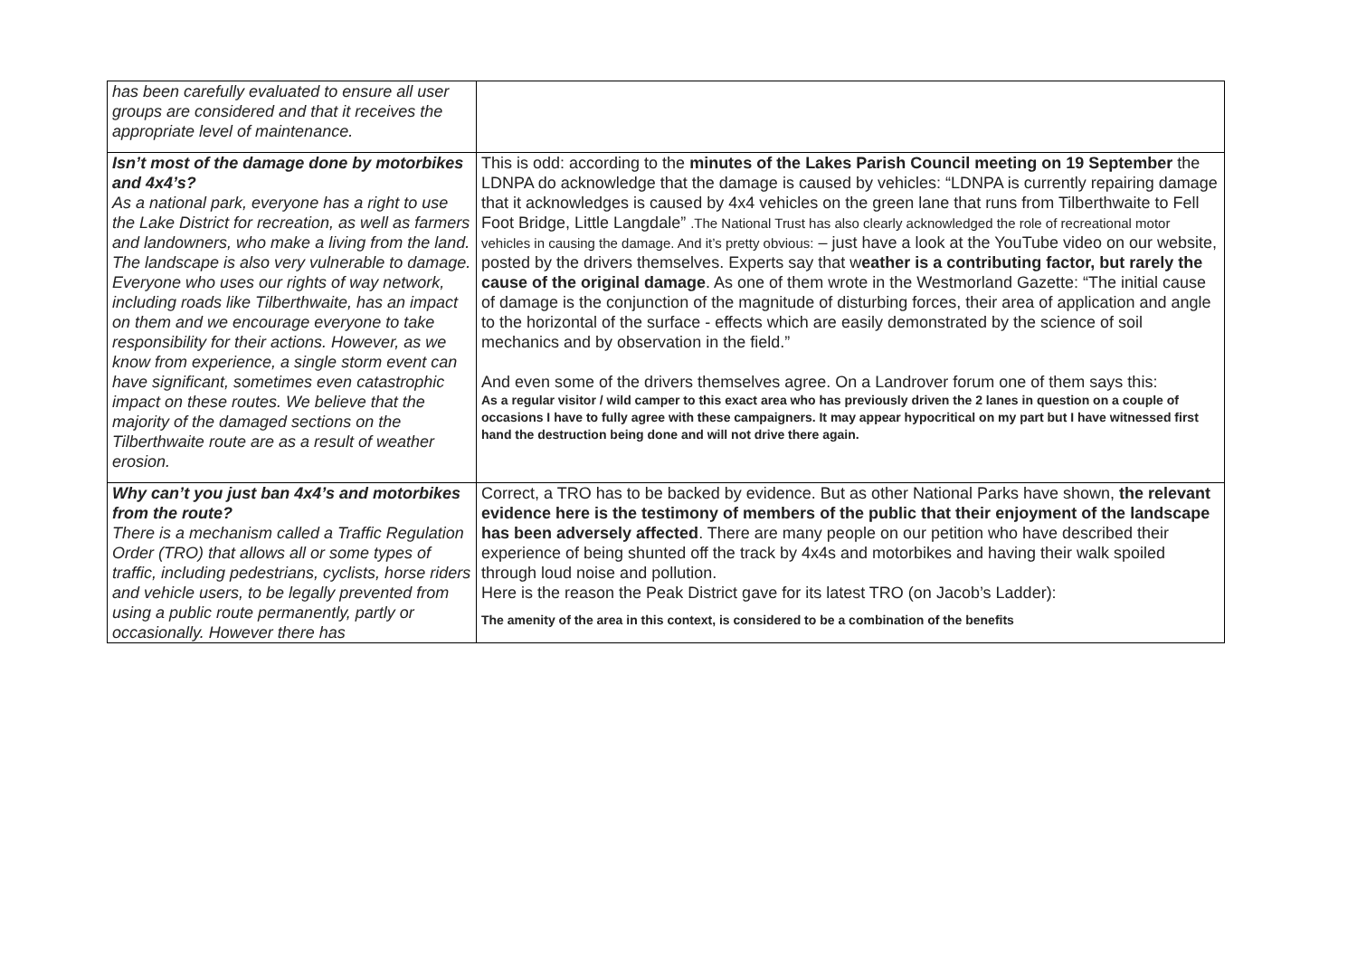| has been carefully evaluated to ensure all user groups are considered and that it receives the appropriate level of maintenance. | |
| Isn’t most of the damage done by motorbikes and 4x4’s? As a national park, everyone has a right to use the Lake District for recreation, as well as farmers and landowners, who make a living from the land. The landscape is also very vulnerable to damage. Everyone who uses our rights of way network, including roads like Tilberthwaite, has an impact on them and we encourage everyone to take responsibility for their actions. However, as we know from experience, a single storm event can have significant, sometimes even catastrophic impact on these routes. We believe that the majority of the damaged sections on the Tilberthwaite route are as a result of weather erosion. | This is odd: according to the minutes of the Lakes Parish Council meeting on 19 September the LDNPA do acknowledge that the damage is caused by vehicles: “LDNPA is currently repairing damage that it acknowledges is caused by 4x4 vehicles on the green lane that runs from Tilberthwaite to Fell Foot Bridge, Little Langdale” .The National Trust has also clearly acknowledged the role of recreational motor vehicles in causing the damage. And it’s pretty obvious: – just have a look at the YouTube video on our website, posted by the drivers themselves. Experts say that w eather is a contributing factor, but rarely the cause of the original damage . As one of them wrote in the Westmorland Gazette: “The initial cause of damage is the conjunction of the magnitude of disturbing forces, their area of application and angle to the horizontal of the surface - effects which are easily demonstrated by the science of soil mechanics and by observation in the field.” And even some of the drivers themselves agree. On a Landrover forum one of them says this: As a regular visitor / wild camper to this exact area who has previously driven the 2 lanes in question on a couple of occasions I have to fully agree with these campaigners. It may appear hypocritical on my part but I have witnessed first hand the destruction being done and will not drive there again. |
| Why can’t you just ban 4x4’s and motorbikes from the route? There is a mechanism called a Traffic Regulation Order (TRO) that allows all or some types of traffic, including pedestrians, cyclists, horse riders and vehicle users, to be legally prevented from using a public route permanently, partly or occasionally. However there has | Correct, a TRO has to be backed by evidence. But as other National Parks have shown, the relevant evidence here is the testimony of members of the public that their enjoyment of the landscape has been adversely affected . There are many people on our petition who have described their experience of being shunted off the track by 4x4s and motorbikes and having their walk spoiled through loud noise and pollution. Here is the reason the Peak District gave for its latest TRO (on Jacob’s Ladder): The amenity of the area in this context, is considered to be a combination of the benefits |